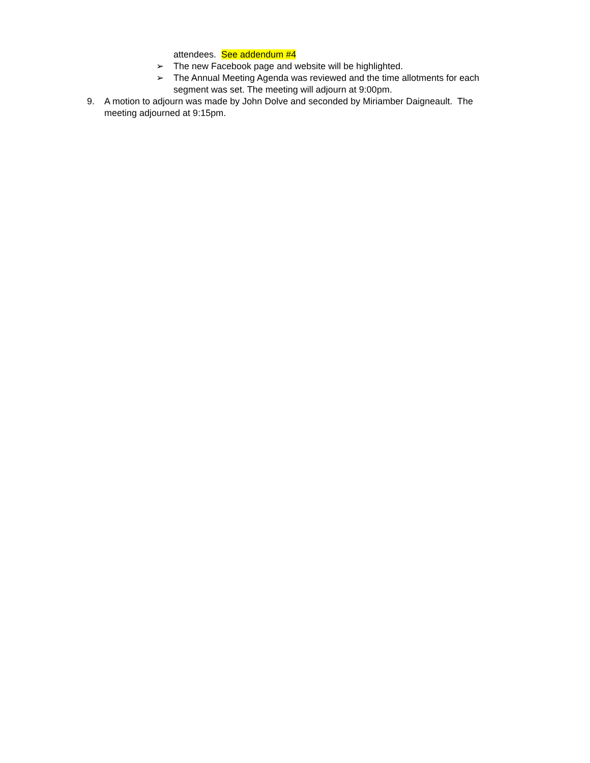attendees. See addendum #4
➢ The new Facebook page and website will be highlighted.
➢ The Annual Meeting Agenda was reviewed and the time allotments for each segment was set. The meeting will adjourn at 9:00pm.
9. A motion to adjourn was made by John Dolve and seconded by Miriamber Daigneault. The meeting adjourned at 9:15pm.